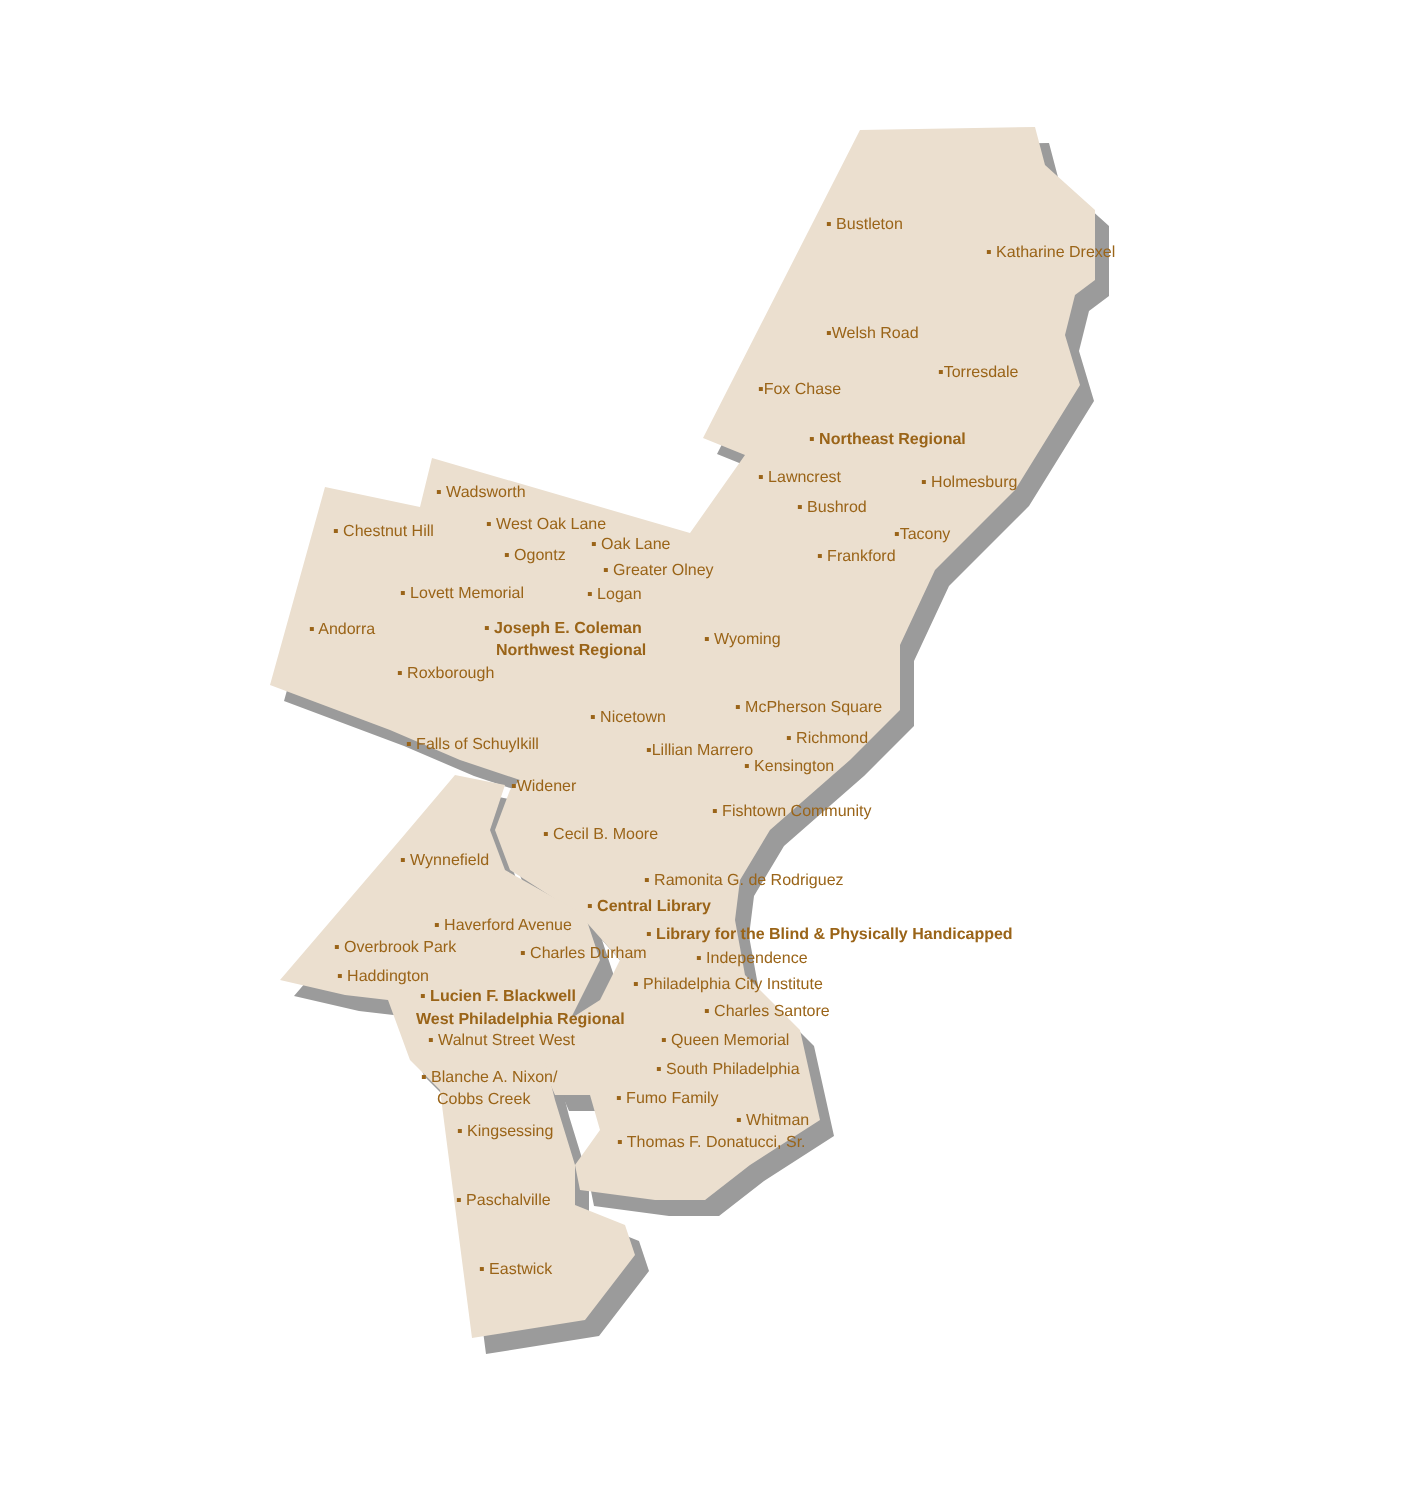▪ Bustleton
▪ Katharine Drexel
▪Welsh Road
▪Torresdale
▪Fox Chase
▪ Northeast Regional
▪ Lawncrest
▪ Holmesburg
▪ Wadsworth
▪ Bushrod
▪ West Oak Lane
▪ Chestnut Hill
▪Tacony
▪ Oak Lane
▪ Ogontz
▪ Frankford
▪ Greater Olney
▪ Lovett Memorial
▪ Logan
▪ Andorra
▪ Joseph E. Coleman
Northwest Regional
▪ Wyoming
▪ Roxborough
▪ McPherson Square
▪ Nicetown
▪ Richmond
▪ Falls of Schuylkill
▪Lillian Marrero
▪ Kensington
▪Widener
▪ Fishtown Community
▪ Cecil B. Moore
▪ Wynnefield
▪ Ramonita G. de Rodriguez
▪ Central Library
▪ Haverford Avenue
▪ Library for the Blind & Physically Handicapped
▪ Overbrook Park
▪ Charles Durham
▪ Independence
▪ Haddington
▪ Philadelphia City Institute
▪ Lucien F. Blackwell
West Philadelphia Regional
▪ Charles Santore
▪ Walnut Street West
▪ Queen Memorial
▪ South Philadelphia
▪ Blanche A. Nixon/
Cobbs Creek
▪ Fumo Family
▪ Whitman
▪ Kingsessing
▪ Thomas F. Donatucci, Sr.
▪ Paschalville
▪ Eastwick